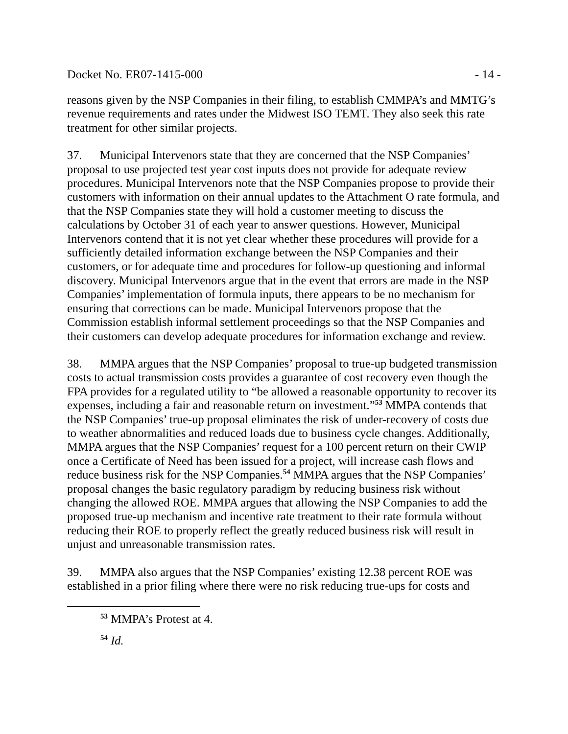Docket No. ER07-1415-000 - 14 -
reasons given by the NSP Companies in their filing, to establish CMMPA’s and MMTG’s revenue requirements and rates under the Midwest ISO TEMT. They also seek this rate treatment for other similar projects.
37. Municipal Intervenors state that they are concerned that the NSP Companies’ proposal to use projected test year cost inputs does not provide for adequate review procedures. Municipal Intervenors note that the NSP Companies propose to provide their customers with information on their annual updates to the Attachment O rate formula, and that the NSP Companies state they will hold a customer meeting to discuss the calculations by October 31 of each year to answer questions. However, Municipal Intervenors contend that it is not yet clear whether these procedures will provide for a sufficiently detailed information exchange between the NSP Companies and their customers, or for adequate time and procedures for follow-up questioning and informal discovery. Municipal Intervenors argue that in the event that errors are made in the NSP Companies’ implementation of formula inputs, there appears to be no mechanism for ensuring that corrections can be made. Municipal Intervenors propose that the Commission establish informal settlement proceedings so that the NSP Companies and their customers can develop adequate procedures for information exchange and review.
38. MMPA argues that the NSP Companies’ proposal to true-up budgeted transmission costs to actual transmission costs provides a guarantee of cost recovery even though the FPA provides for a regulated utility to “be allowed a reasonable opportunity to recover its expenses, including a fair and reasonable return on investment.”<sup>53</sup> MMPA contends that the NSP Companies’ true-up proposal eliminates the risk of under-recovery of costs due to weather abnormalities and reduced loads due to business cycle changes. Additionally, MMPA argues that the NSP Companies’ request for a 100 percent return on their CWIP once a Certificate of Need has been issued for a project, will increase cash flows and reduce business risk for the NSP Companies.<sup>54</sup> MMPA argues that the NSP Companies’ proposal changes the basic regulatory paradigm by reducing business risk without changing the allowed ROE. MMPA argues that allowing the NSP Companies to add the proposed true-up mechanism and incentive rate treatment to their rate formula without reducing their ROE to properly reflect the greatly reduced business risk will result in unjust and unreasonable transmission rates.
39. MMPA also argues that the NSP Companies’ existing 12.38 percent ROE was established in a prior filing where there were no risk reducing true-ups for costs and
<sup>53</sup> MMPA’s Protest at 4.
<sup>54</sup> Id.